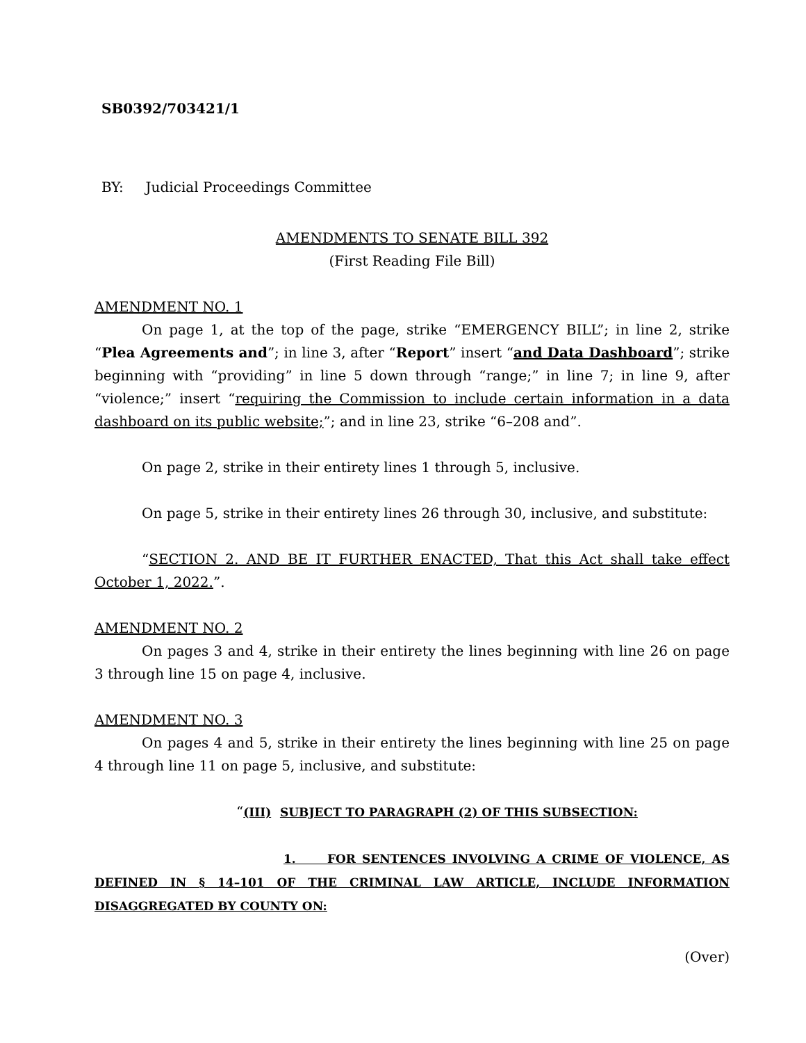SB0392/703421/1
BY: Judicial Proceedings Committee
AMENDMENTS TO SENATE BILL 392
(First Reading File Bill)
AMENDMENT NO. 1
On page 1, at the top of the page, strike “EMERGENCY BILL”; in line 2, strike “Plea Agreements and”; in line 3, after “Report” insert “and Data Dashboard”; strike beginning with “providing” in line 5 down through “range;” in line 7; in line 9, after “violence;” insert “requiring the Commission to include certain information in a data dashboard on its public website;”; and in line 23, strike “6–208 and”.
On page 2, strike in their entirety lines 1 through 5, inclusive.
On page 5, strike in their entirety lines 26 through 30, inclusive, and substitute:
“SECTION 2. AND BE IT FURTHER ENACTED, That this Act shall take effect October 1, 2022.”.
AMENDMENT NO. 2
On pages 3 and 4, strike in their entirety the lines beginning with line 26 on page 3 through line 15 on page 4, inclusive.
AMENDMENT NO. 3
On pages 4 and 5, strike in their entirety the lines beginning with line 25 on page 4 through line 11 on page 5, inclusive, and substitute:
“(III) SUBJECT TO PARAGRAPH (2) OF THIS SUBSECTION:
1. FOR SENTENCES INVOLVING A CRIME OF VIOLENCE, AS DEFINED IN § 14–101 OF THE CRIMINAL LAW ARTICLE, INCLUDE INFORMATION DISAGGREGATED BY COUNTY ON:
(Over)